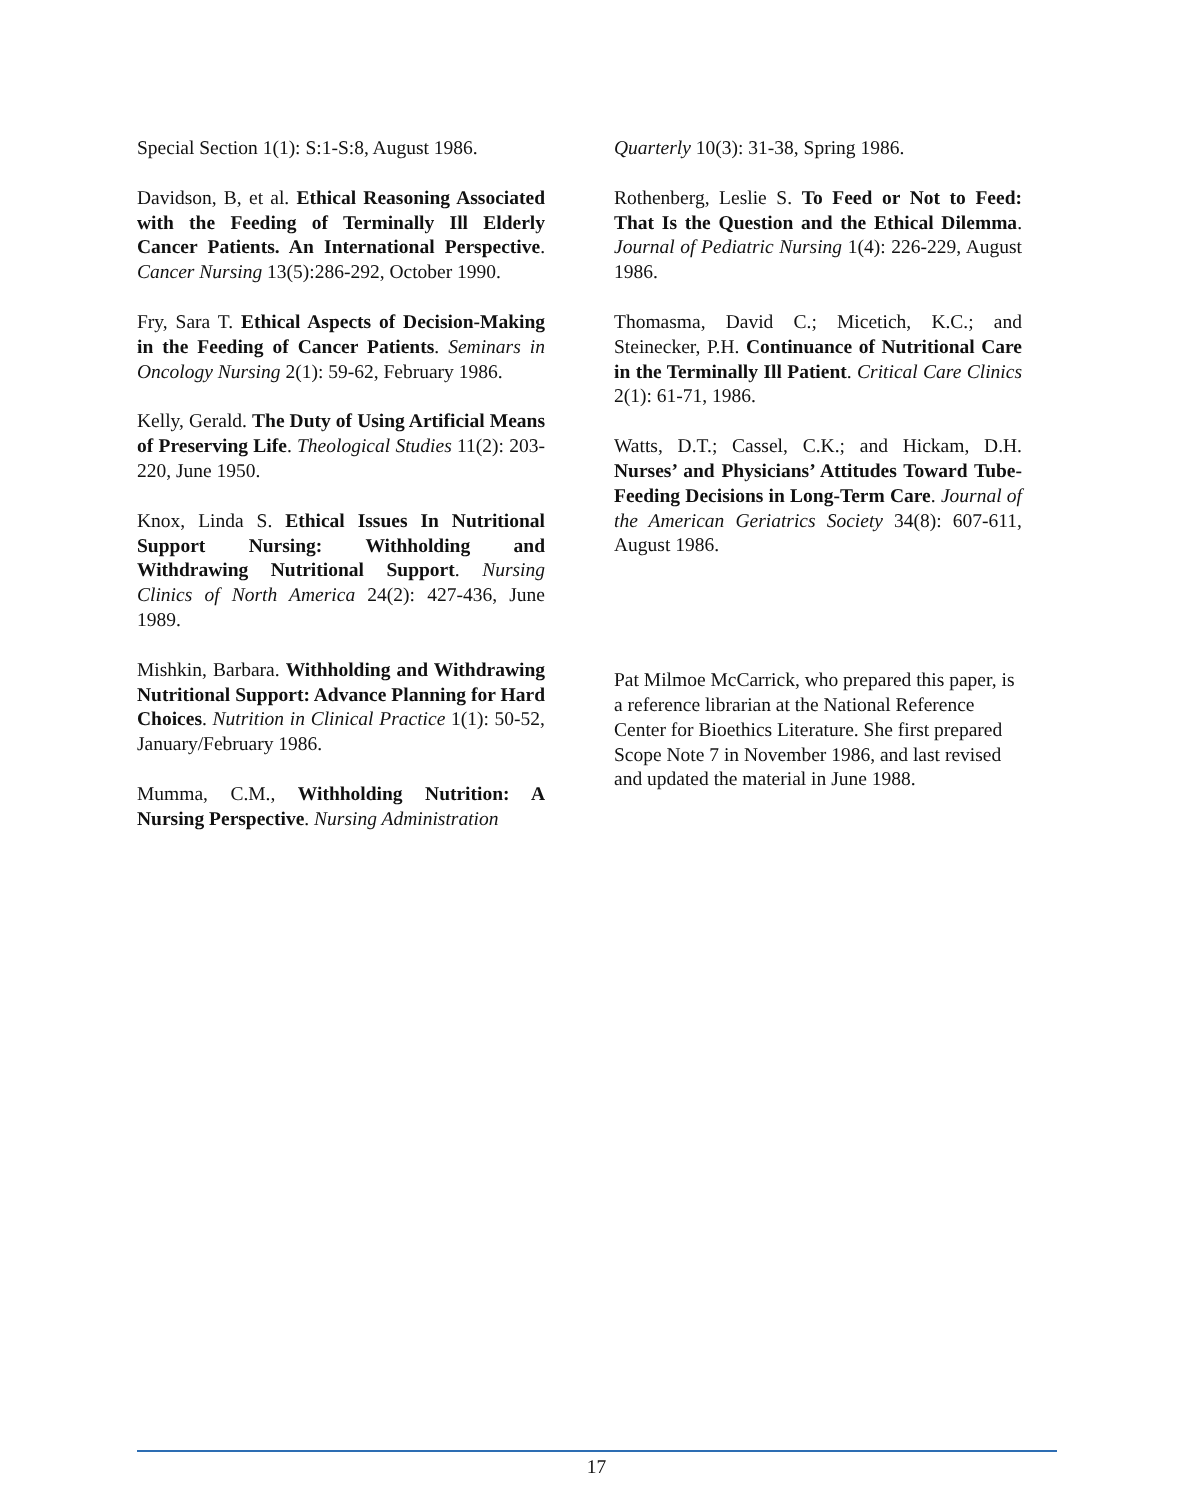Special Section 1(1): S:1-S:8, August 1986.
Davidson, B, et al. Ethical Reasoning Associated with the Feeding of Terminally Ill Elderly Cancer Patients. An International Perspective. Cancer Nursing 13(5):286-292, October 1990.
Fry, Sara T. Ethical Aspects of Decision-Making in the Feeding of Cancer Patients. Seminars in Oncology Nursing 2(1): 59-62, February 1986.
Kelly, Gerald. The Duty of Using Artificial Means of Preserving Life. Theological Studies 11(2): 203- 220, June 1950.
Knox, Linda S. Ethical Issues In Nutritional Support Nursing: Withholding and Withdrawing Nutritional Support. Nursing Clinics of North America 24(2): 427-436, June 1989.
Mishkin, Barbara. Withholding and Withdrawing Nutritional Support: Advance Planning for Hard Choices. Nutrition in Clinical Practice 1(1): 50-52, January/February 1986.
Mumma, C.M., Withholding Nutrition: A Nursing Perspective. Nursing Administration
Quarterly 10(3): 31-38, Spring 1986.
Rothenberg, Leslie S. To Feed or Not to Feed: That Is the Question and the Ethical Dilemma. Journal of Pediatric Nursing 1(4): 226-229, August 1986.
Thomasma, David C.; Micetich, K.C.; and Steinecker, P.H. Continuance of Nutritional Care in the Terminally Ill Patient. Critical Care Clinics 2(1): 61-71, 1986.
Watts, D.T.; Cassel, C.K.; and Hickam, D.H. Nurses’ and Physicians’ Attitudes Toward Tube-Feeding Decisions in Long-Term Care. Journal of the American Geriatrics Society 34(8): 607-611, August 1986.
Pat Milmoe McCarrick, who prepared this paper, is a reference librarian at the National Reference Center for Bioethics Literature. She first prepared Scope Note 7 in November 1986, and last revised and updated the material in June 1988.
17